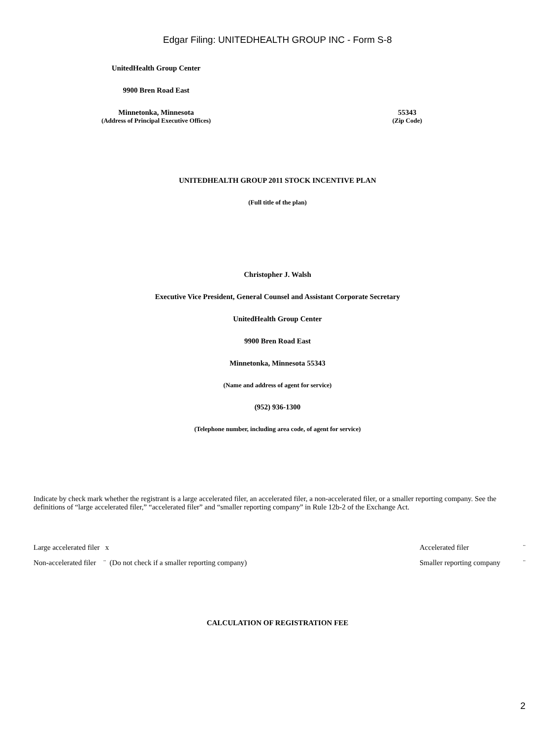Edgar Filing: UNITEDHEALTH GROUP INC - Form S-8
UnitedHealth Group Center
9900 Bren Road East
Minnetonka, Minnesota
(Address of Principal Executive Offices)
55343
(Zip Code)
UNITEDHEALTH GROUP 2011 STOCK INCENTIVE PLAN
(Full title of the plan)
Christopher J. Walsh
Executive Vice President, General Counsel and Assistant Corporate Secretary
UnitedHealth Group Center
9900 Bren Road East
Minnetonka, Minnesota 55343
(Name and address of agent for service)
(952) 936-1300
(Telephone number, including area code, of agent for service)
Indicate by check mark whether the registrant is a large accelerated filer, an accelerated filer, a non-accelerated filer, or a smaller reporting company. See the definitions of “large accelerated filer,” “accelerated filer” and “smaller reporting company” in Rule 12b-2 of the Exchange Act.
Large accelerated filer x Accelerated filer ¨
Non-accelerated filer ¨ (Do not check if a smaller reporting company) Smaller reporting company ¨
CALCULATION OF REGISTRATION FEE
2